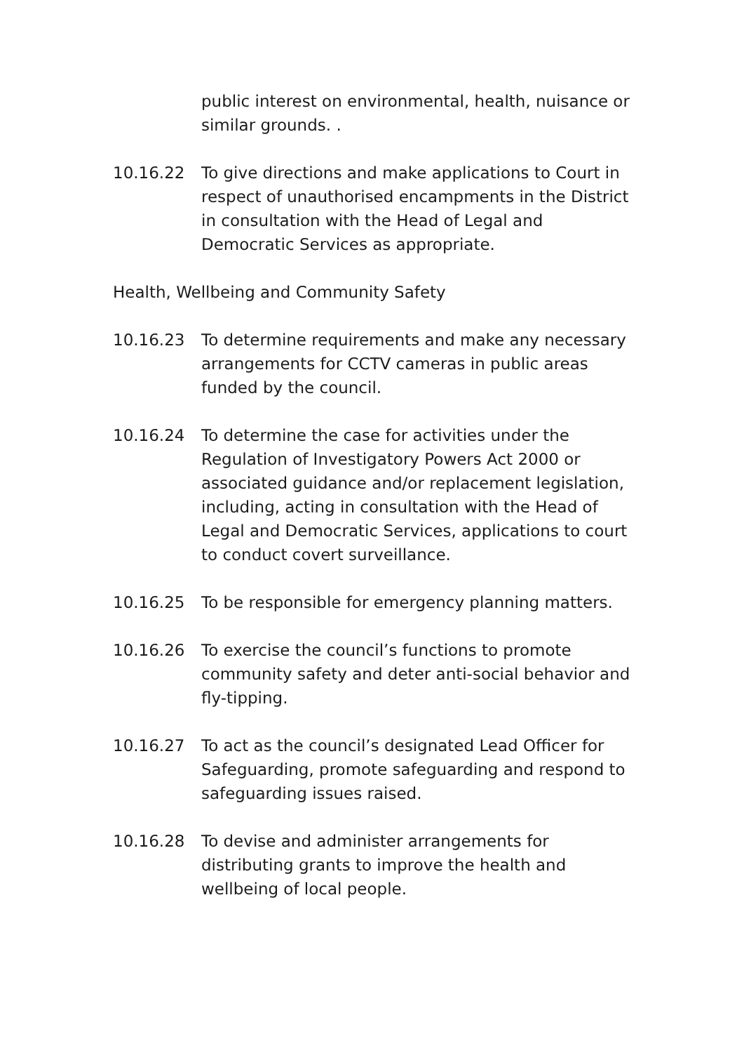public interest on environmental, health, nuisance or similar grounds. .
10.16.22 To give directions and make applications to Court in respect of unauthorised encampments in the District in consultation with the Head of Legal and Democratic Services as appropriate.
Health, Wellbeing and Community Safety
10.16.23 To determine requirements and make any necessary arrangements for CCTV cameras in public areas funded by the council.
10.16.24 To determine the case for activities under the Regulation of Investigatory Powers Act 2000 or associated guidance and/or replacement legislation, including, acting in consultation with the Head of Legal and Democratic Services, applications to court to conduct covert surveillance.
10.16.25 To be responsible for emergency planning matters.
10.16.26 To exercise the council’s functions to promote community safety and deter anti-social behavior and fly-tipping.
10.16.27 To act as the council’s designated Lead Officer for Safeguarding, promote safeguarding and respond to safeguarding issues raised.
10.16.28 To devise and administer arrangements for distributing grants to improve the health and wellbeing of local people.